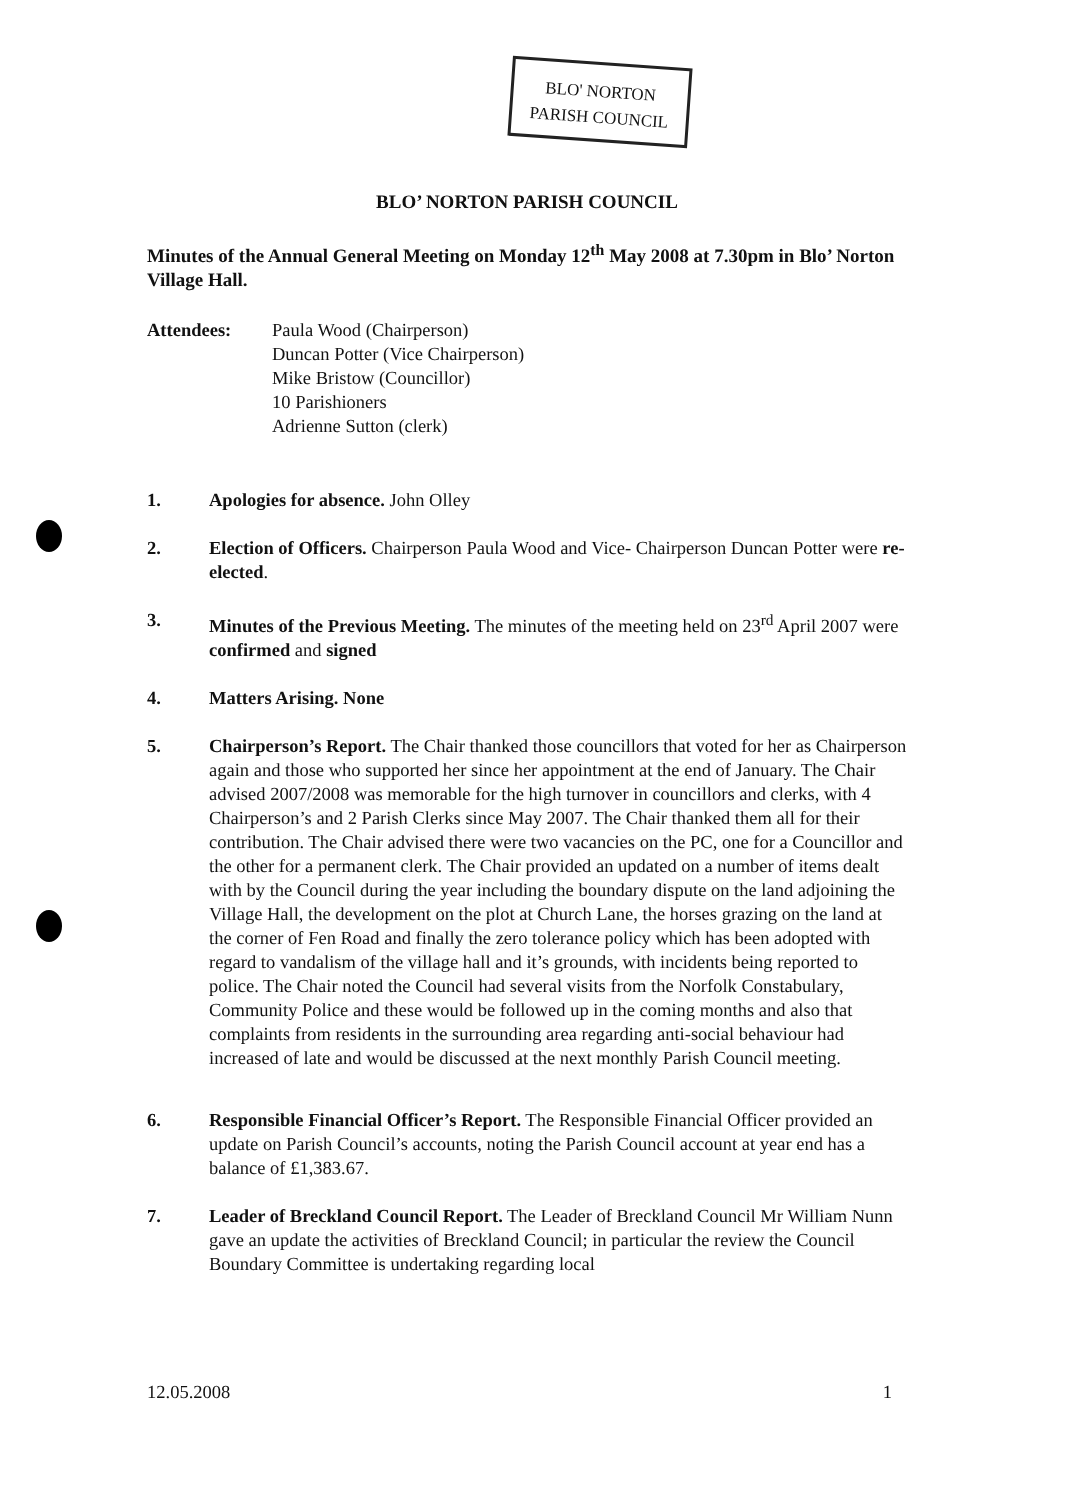BLO' NORTON
PARISH COUNCIL
BLO’ NORTON PARISH COUNCIL
Minutes of the Annual General Meeting on Monday 12<sup>th</sup> May 2008 at 7.30pm in Blo’ Norton Village Hall.
Attendees: Paula Wood (Chairperson)
Duncan Potter (Vice Chairperson)
Mike Bristow (Councillor)
10 Parishioners
Adrienne Sutton (clerk)
1. Apologies for absence. John Olley
2. Election of Officers. Chairperson Paula Wood and Vice- Chairperson Duncan Potter were re-elected.
3. Minutes of the Previous Meeting. The minutes of the meeting held on 23<sup>rd</sup> April 2007 were confirmed and signed
4. Matters Arising. None
5. Chairperson’s Report. The Chair thanked those councillors that voted for her as Chairperson again and those who supported her since her appointment at the end of January. The Chair advised 2007/2008 was memorable for the high turnover in councillors and clerks, with 4 Chairperson’s and 2 Parish Clerks since May 2007. The Chair thanked them all for their contribution. The Chair advised there were two vacancies on the PC, one for a Councillor and the other for a permanent clerk. The Chair provided an updated on a number of items dealt with by the Council during the year including the boundary dispute on the land adjoining the Village Hall, the development on the plot at Church Lane, the horses grazing on the land at the corner of Fen Road and finally the zero tolerance policy which has been adopted with regard to vandalism of the village hall and it’s grounds, with incidents being reported to police. The Chair noted the Council had several visits from the Norfolk Constabulary, Community Police and these would be followed up in the coming months and also that complaints from residents in the surrounding area regarding anti-social behaviour had increased of late and would be discussed at the next monthly Parish Council meeting.
6. Responsible Financial Officer’s Report. The Responsible Financial Officer provided an update on Parish Council’s accounts, noting the Parish Council account at year end has a balance of £1,383.67.
7. Leader of Breckland Council Report. The Leader of Breckland Council Mr William Nunn gave an update the activities of Breckland Council; in particular the review the Council Boundary Committee is undertaking regarding local
12.05.2008 1